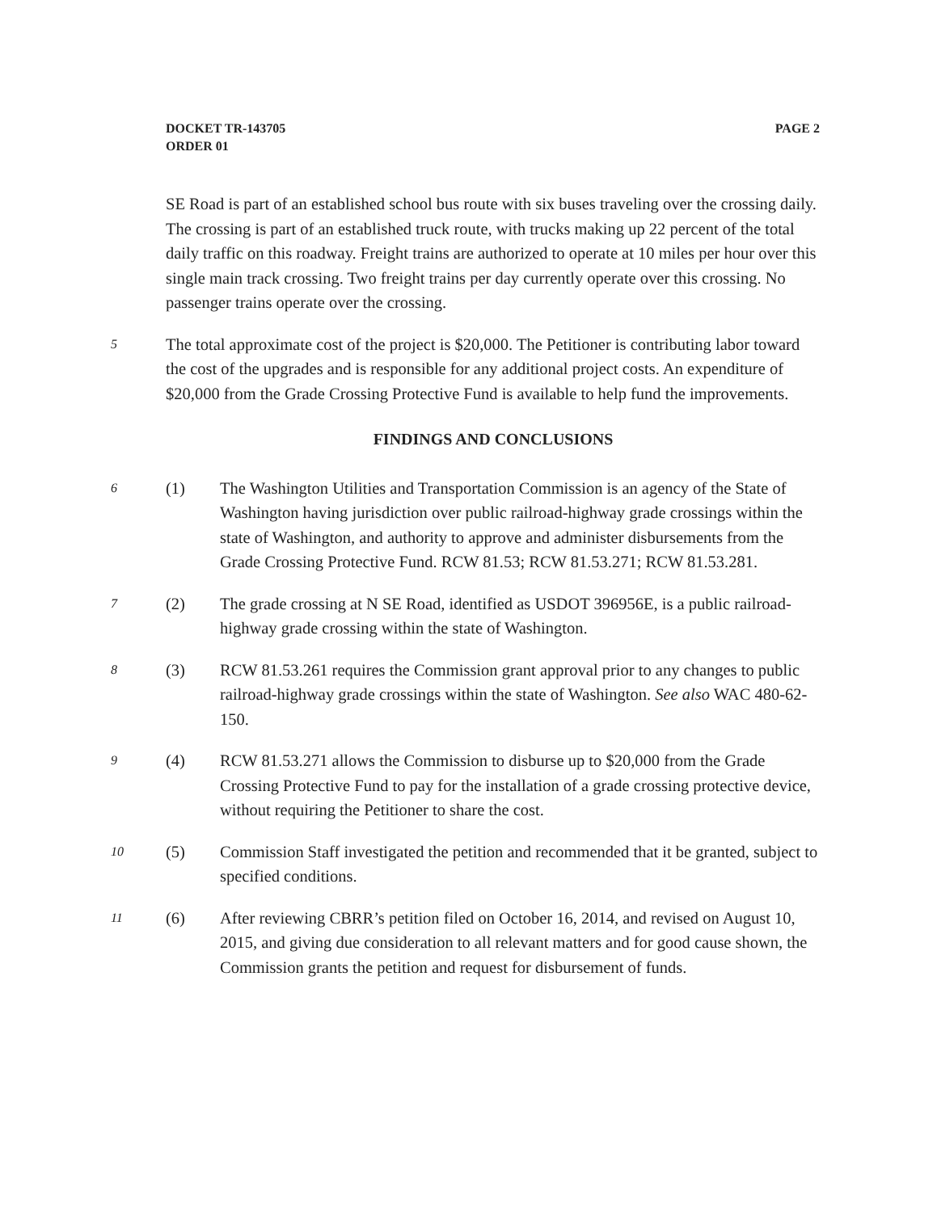DOCKET TR-143705
ORDER 01
PAGE 2
SE Road is part of an established school bus route with six buses traveling over the crossing daily. The crossing is part of an established truck route, with trucks making up 22 percent of the total daily traffic on this roadway. Freight trains are authorized to operate at 10 miles per hour over this single main track crossing. Two freight trains per day currently operate over this crossing. No passenger trains operate over the crossing.
5
The total approximate cost of the project is $20,000. The Petitioner is contributing labor toward the cost of the upgrades and is responsible for any additional project costs. An expenditure of $20,000 from the Grade Crossing Protective Fund is available to help fund the improvements.
FINDINGS AND CONCLUSIONS
6
(1) The Washington Utilities and Transportation Commission is an agency of the State of Washington having jurisdiction over public railroad-highway grade crossings within the state of Washington, and authority to approve and administer disbursements from the Grade Crossing Protective Fund. RCW 81.53; RCW 81.53.271; RCW 81.53.281.
7
(2) The grade crossing at N SE Road, identified as USDOT 396956E, is a public railroad-highway grade crossing within the state of Washington.
8
(3) RCW 81.53.261 requires the Commission grant approval prior to any changes to public railroad-highway grade crossings within the state of Washington. See also WAC 480-62-150.
9
(4) RCW 81.53.271 allows the Commission to disburse up to $20,000 from the Grade Crossing Protective Fund to pay for the installation of a grade crossing protective device, without requiring the Petitioner to share the cost.
10
(5) Commission Staff investigated the petition and recommended that it be granted, subject to specified conditions.
11
(6) After reviewing CBRR’s petition filed on October 16, 2014, and revised on August 10, 2015, and giving due consideration to all relevant matters and for good cause shown, the Commission grants the petition and request for disbursement of funds.